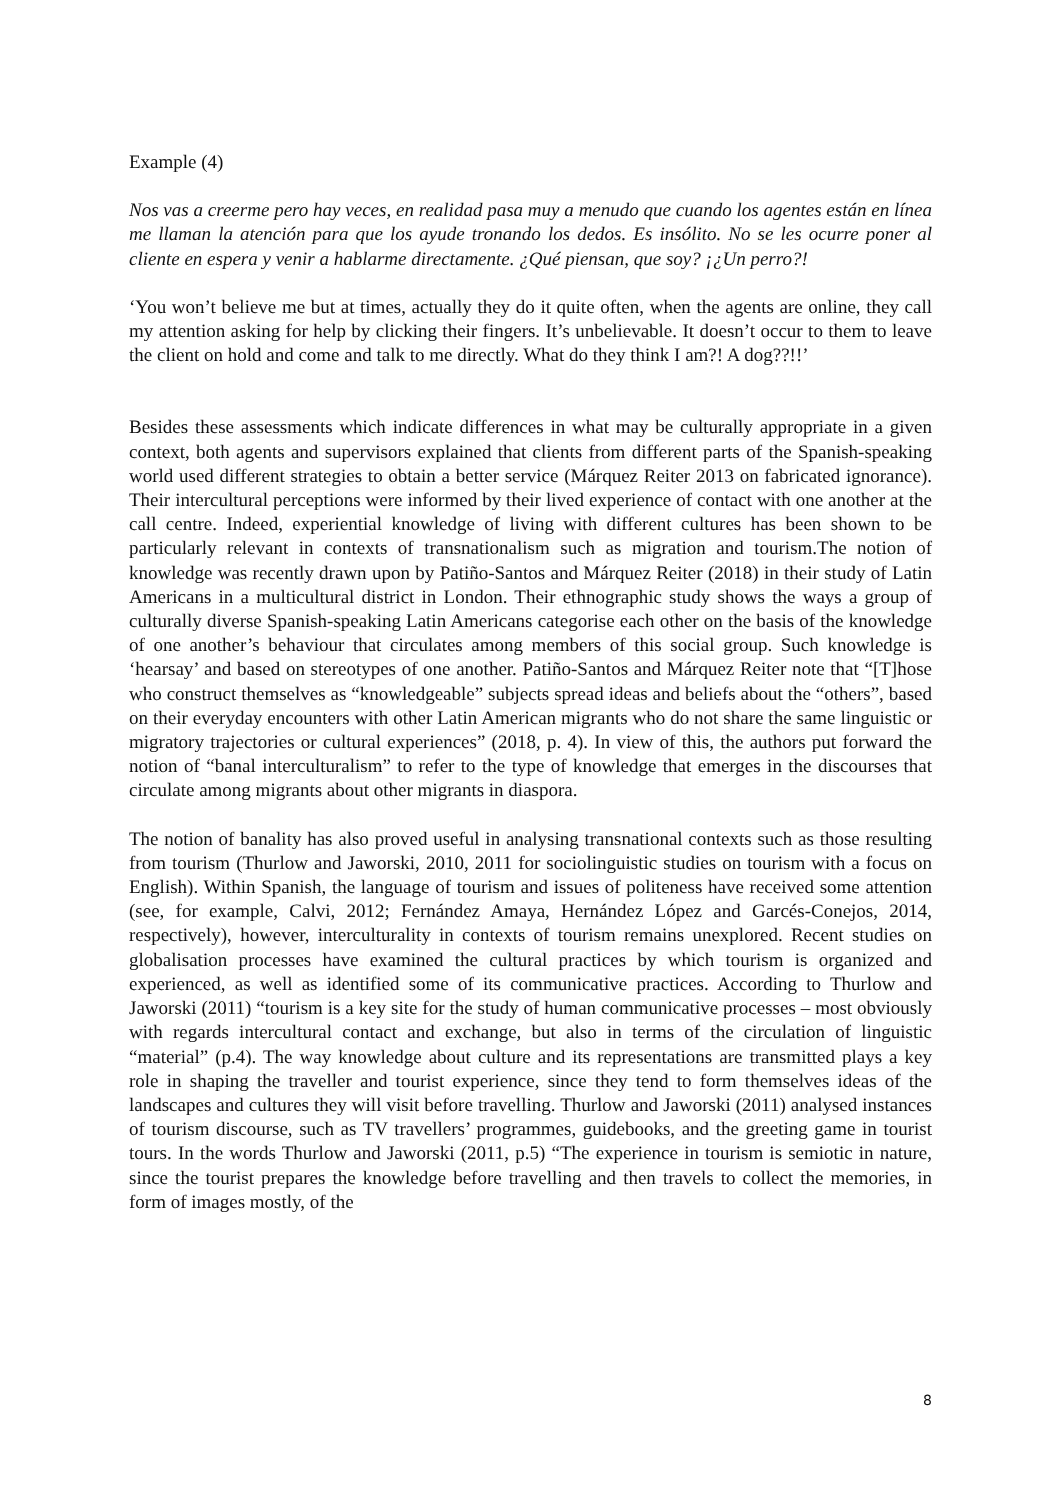Example (4)
Nos vas a creerme pero hay veces, en realidad pasa muy a menudo que cuando los agentes están en línea me llaman la atención para que los ayude tronando los dedos. Es insólito. No se les ocurre poner al cliente en espera y venir a hablarme directamente. ¿Qué piensan, que soy? ¡¿Un perro?!
‘You won’t believe me but at times, actually they do it quite often, when the agents are online, they call my attention asking for help by clicking their fingers. It’s unbelievable. It doesn’t occur to them to leave the client on hold and come and talk to me directly. What do they think I am?! A dog??!!’
Besides these assessments which indicate differences in what may be culturally appropriate in a given context, both agents and supervisors explained that clients from different parts of the Spanish-speaking world used different strategies to obtain a better service (Márquez Reiter 2013 on fabricated ignorance). Their intercultural perceptions were informed by their lived experience of contact with one another at the call centre. Indeed, experiential knowledge of living with different cultures has been shown to be particularly relevant in contexts of transnationalism such as migration and tourism.The notion of knowledge was recently drawn upon by Patiño-Santos and Márquez Reiter (2018) in their study of Latin Americans in a multicultural district in London. Their ethnographic study shows the ways a group of culturally diverse Spanish-speaking Latin Americans categorise each other on the basis of the knowledge of one another’s behaviour that circulates among members of this social group. Such knowledge is ‘hearsay’ and based on stereotypes of one another. Patiño-Santos and Márquez Reiter note that “[T]hose who construct themselves as “knowledgeable” subjects spread ideas and beliefs about the “others”, based on their everyday encounters with other Latin American migrants who do not share the same linguistic or migratory trajectories or cultural experiences” (2018, p. 4). In view of this, the authors put forward the notion of “banal interculturalism” to refer to the type of knowledge that emerges in the discourses that circulate among migrants about other migrants in diaspora.
The notion of banality has also proved useful in analysing transnational contexts such as those resulting from tourism (Thurlow and Jaworski, 2010, 2011 for sociolinguistic studies on tourism with a focus on English). Within Spanish, the language of tourism and issues of politeness have received some attention (see, for example, Calvi, 2012; Fernández Amaya, Hernández López and Garcés-Conejos, 2014, respectively), however, interculturality in contexts of tourism remains unexplored. Recent studies on globalisation processes have examined the cultural practices by which tourism is organized and experienced, as well as identified some of its communicative practices. According to Thurlow and Jaworski (2011) “tourism is a key site for the study of human communicative processes – most obviously with regards intercultural contact and exchange, but also in terms of the circulation of linguistic “material” (p.4). The way knowledge about culture and its representations are transmitted plays a key role in shaping the traveller and tourist experience, since they tend to form themselves ideas of the landscapes and cultures they will visit before travelling. Thurlow and Jaworski (2011) analysed instances of tourism discourse, such as TV travellers’ programmes, guidebooks, and the greeting game in tourist tours. In the words Thurlow and Jaworski (2011, p.5) “The experience in tourism is semiotic in nature, since the tourist prepares the knowledge before travelling and then travels to collect the memories, in form of images mostly, of the
8